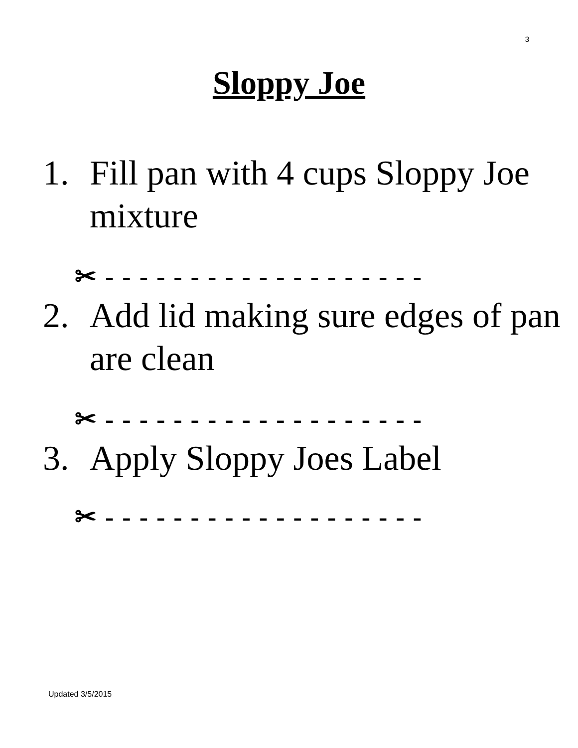3
Sloppy Joe
1. Fill pan with 4 cups Sloppy Joe mixture
✂ - - - - - - - - - - - - - - - - - - -
2. Add lid making sure edges of pan are clean
✂ - - - - - - - - - - - - - - - - - - -
3. Apply Sloppy Joes Label
✂ - - - - - - - - - - - - - - - - - - -
Updated 3/5/2015